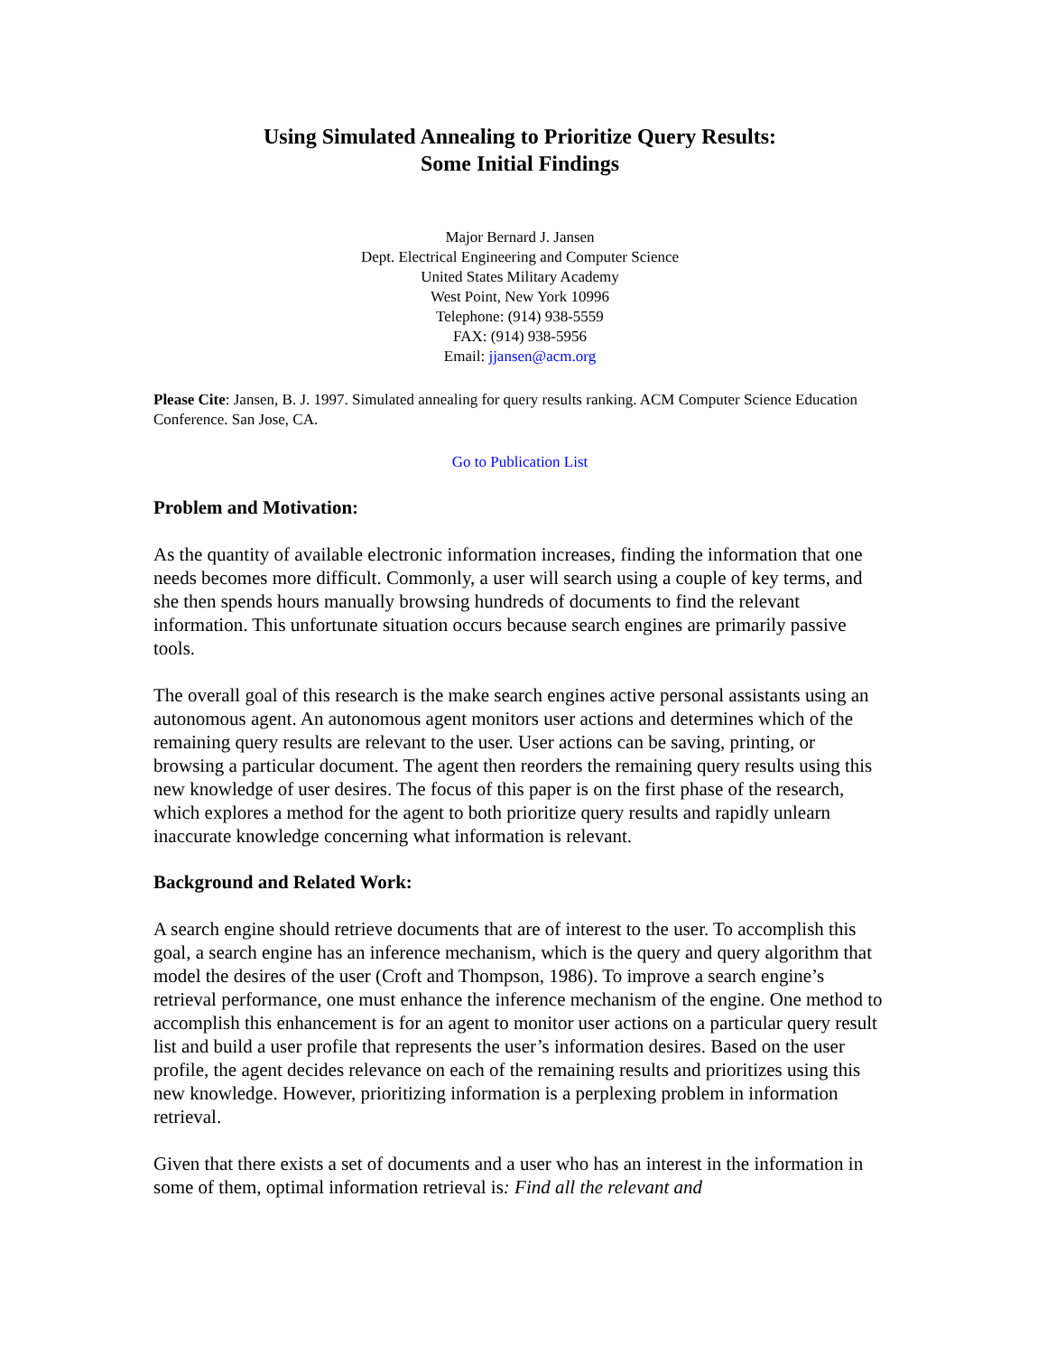Using Simulated Annealing to Prioritize Query Results:
Some Initial Findings
Major Bernard J. Jansen
Dept. Electrical Engineering and Computer Science
United States Military Academy
West Point, New York 10996
Telephone: (914) 938-5559
FAX: (914) 938-5956
Email: jjansen@acm.org
Please Cite: Jansen, B. J. 1997. Simulated annealing for query results ranking. ACM Computer Science Education Conference. San Jose, CA.
Go to Publication List
Problem and Motivation:
As the quantity of available electronic information increases, finding the information that one needs becomes more difficult. Commonly, a user will search using a couple of key terms, and she then spends hours manually browsing hundreds of documents to find the relevant information. This unfortunate situation occurs because search engines are primarily passive tools.
The overall goal of this research is the make search engines active personal assistants using an autonomous agent. An autonomous agent monitors user actions and determines which of the remaining query results are relevant to the user. User actions can be saving, printing, or browsing a particular document. The agent then reorders the remaining query results using this new knowledge of user desires. The focus of this paper is on the first phase of the research, which explores a method for the agent to both prioritize query results and rapidly unlearn inaccurate knowledge concerning what information is relevant.
Background and Related Work:
A search engine should retrieve documents that are of interest to the user. To accomplish this goal, a search engine has an inference mechanism, which is the query and query algorithm that model the desires of the user (Croft and Thompson, 1986). To improve a search engine’s retrieval performance, one must enhance the inference mechanism of the engine. One method to accomplish this enhancement is for an agent to monitor user actions on a particular query result list and build a user profile that represents the user’s information desires. Based on the user profile, the agent decides relevance on each of the remaining results and prioritizes using this new knowledge. However, prioritizing information is a perplexing problem in information retrieval.
Given that there exists a set of documents and a user who has an interest in the information in some of them, optimal information retrieval is: Find all the relevant and